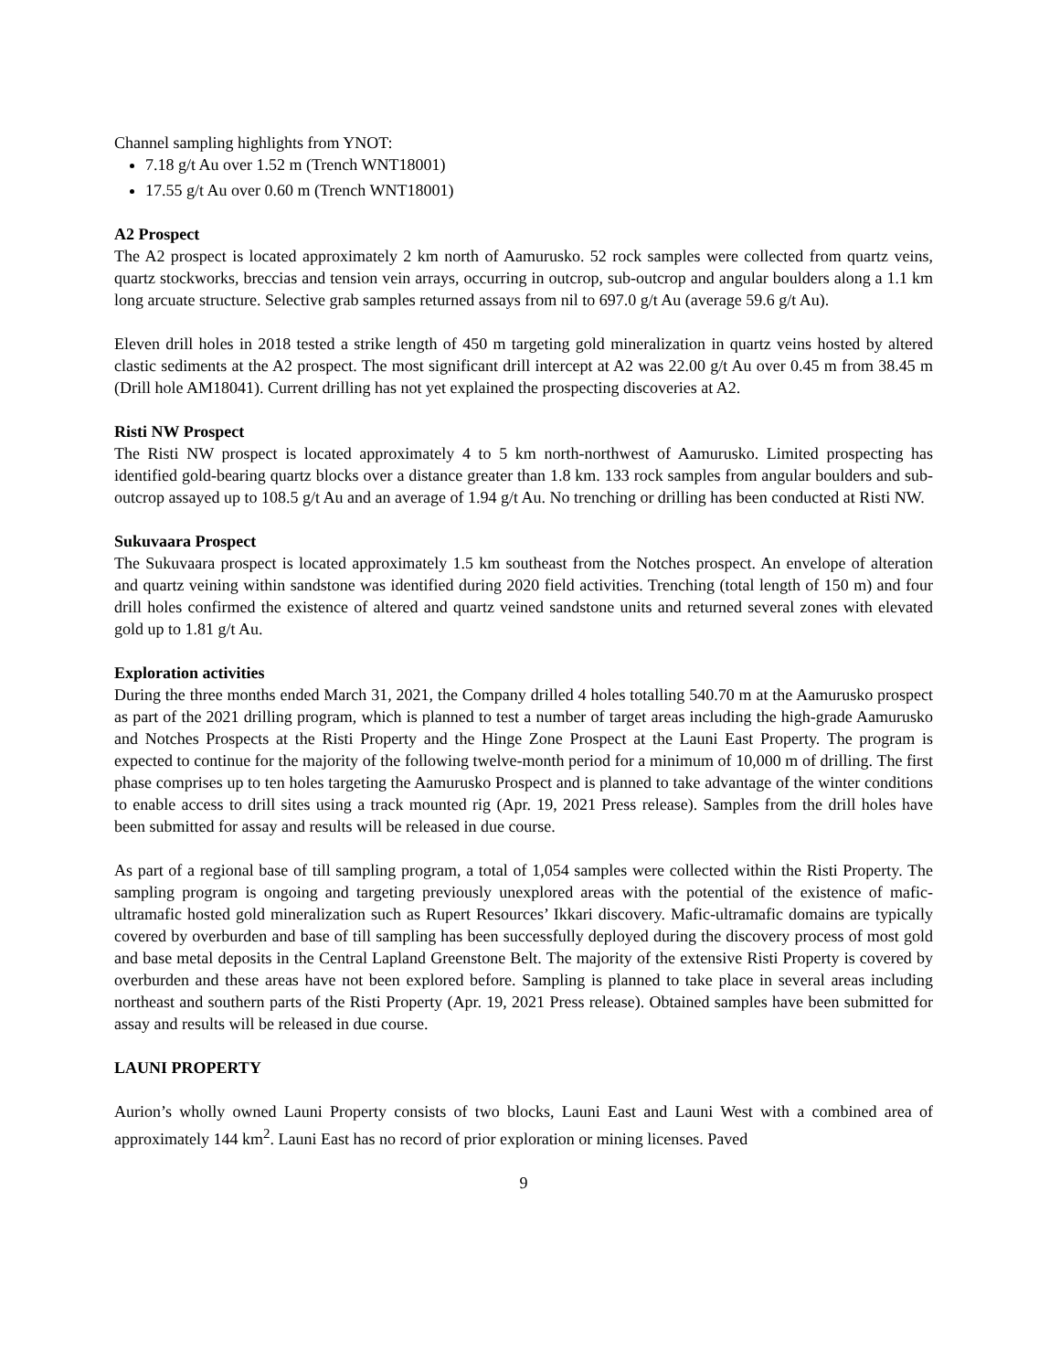Channel sampling highlights from YNOT:
7.18 g/t Au over 1.52 m (Trench WNT18001)
17.55 g/t Au over 0.60 m (Trench WNT18001)
A2 Prospect
The A2 prospect is located approximately 2 km north of Aamurusko. 52 rock samples were collected from quartz veins, quartz stockworks, breccias and tension vein arrays, occurring in outcrop, sub-outcrop and angular boulders along a 1.1 km long arcuate structure. Selective grab samples returned assays from nil to 697.0 g/t Au (average 59.6 g/t Au).
Eleven drill holes in 2018 tested a strike length of 450 m targeting gold mineralization in quartz veins hosted by altered clastic sediments at the A2 prospect. The most significant drill intercept at A2 was 22.00 g/t Au over 0.45 m from 38.45 m (Drill hole AM18041). Current drilling has not yet explained the prospecting discoveries at A2.
Risti NW Prospect
The Risti NW prospect is located approximately 4 to 5 km north-northwest of Aamurusko. Limited prospecting has identified gold-bearing quartz blocks over a distance greater than 1.8 km. 133 rock samples from angular boulders and sub-outcrop assayed up to 108.5 g/t Au and an average of 1.94 g/t Au. No trenching or drilling has been conducted at Risti NW.
Sukuvaara Prospect
The Sukuvaara prospect is located approximately 1.5 km southeast from the Notches prospect. An envelope of alteration and quartz veining within sandstone was identified during 2020 field activities. Trenching (total length of 150 m) and four drill holes confirmed the existence of altered and quartz veined sandstone units and returned several zones with elevated gold up to 1.81 g/t Au.
Exploration activities
During the three months ended March 31, 2021, the Company drilled 4 holes totalling 540.70 m at the Aamurusko prospect as part of the 2021 drilling program, which is planned to test a number of target areas including the high-grade Aamurusko and Notches Prospects at the Risti Property and the Hinge Zone Prospect at the Launi East Property. The program is expected to continue for the majority of the following twelve-month period for a minimum of 10,000 m of drilling. The first phase comprises up to ten holes targeting the Aamurusko Prospect and is planned to take advantage of the winter conditions to enable access to drill sites using a track mounted rig (Apr. 19, 2021 Press release). Samples from the drill holes have been submitted for assay and results will be released in due course.
As part of a regional base of till sampling program, a total of 1,054 samples were collected within the Risti Property. The sampling program is ongoing and targeting previously unexplored areas with the potential of the existence of mafic-ultramafic hosted gold mineralization such as Rupert Resources’ Ikkari discovery. Mafic-ultramafic domains are typically covered by overburden and base of till sampling has been successfully deployed during the discovery process of most gold and base metal deposits in the Central Lapland Greenstone Belt. The majority of the extensive Risti Property is covered by overburden and these areas have not been explored before. Sampling is planned to take place in several areas including northeast and southern parts of the Risti Property (Apr. 19, 2021 Press release). Obtained samples have been submitted for assay and results will be released in due course.
LAUNI PROPERTY
Aurion’s wholly owned Launi Property consists of two blocks, Launi East and Launi West with a combined area of approximately 144 km<sup>2</sup>. Launi East has no record of prior exploration or mining licenses. Paved
9